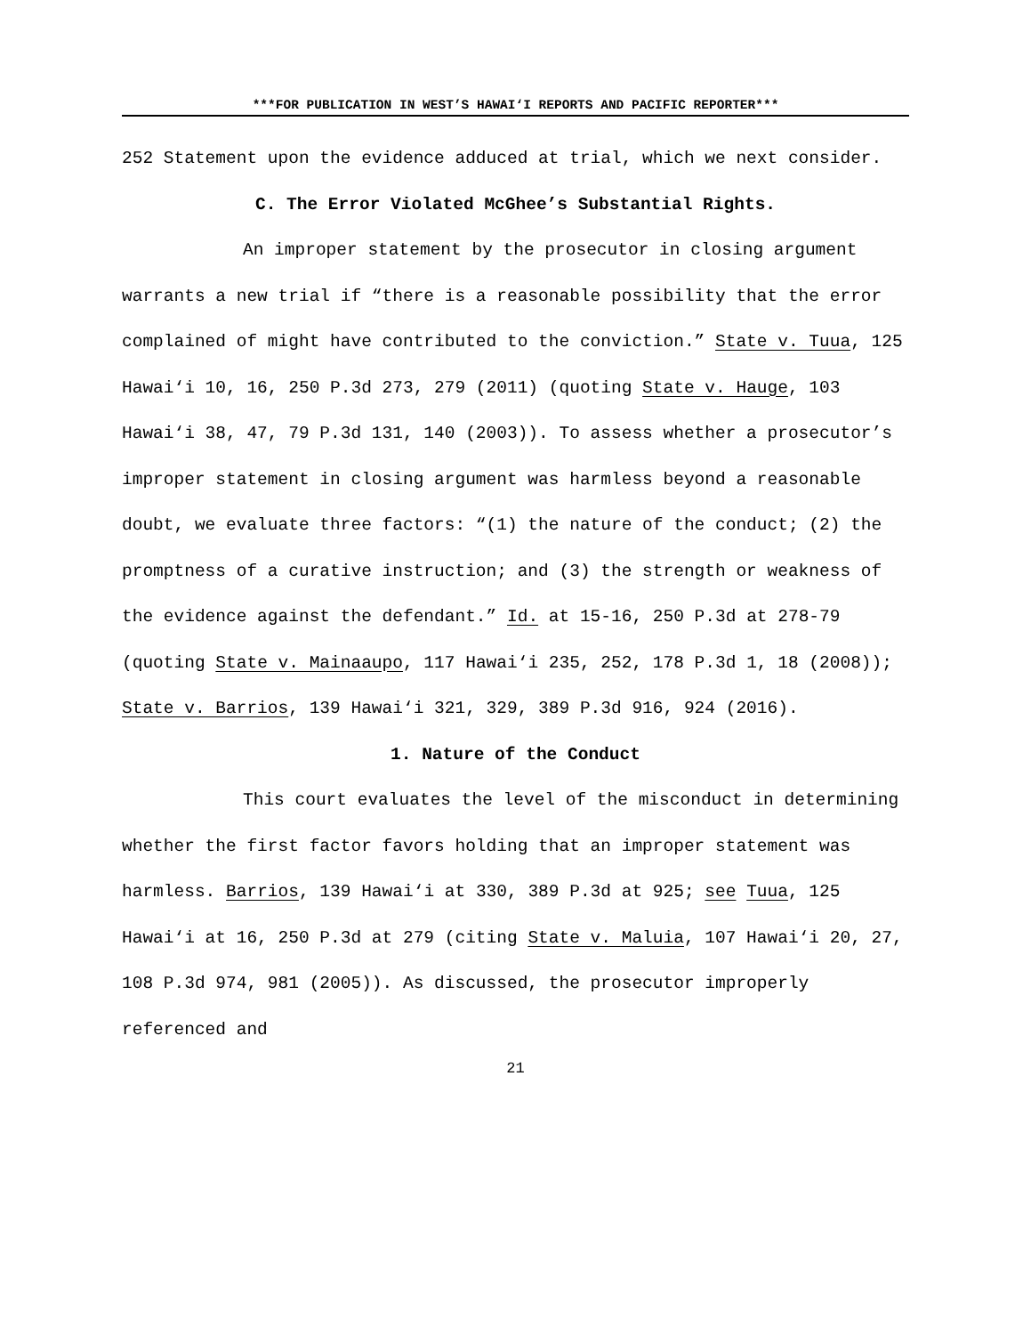***FOR PUBLICATION IN WEST’S HAWAI‘I REPORTS AND PACIFIC REPORTER***
252 Statement upon the evidence adduced at trial, which we next consider.
C. The Error Violated McGhee’s Substantial Rights.
An improper statement by the prosecutor in closing argument warrants a new trial if “there is a reasonable possibility that the error complained of might have contributed to the conviction.” State v. Tuua, 125 Hawai‘i 10, 16, 250 P.3d 273, 279 (2011) (quoting State v. Hauge, 103 Hawai‘i 38, 47, 79 P.3d 131, 140 (2003)). To assess whether a prosecutor’s improper statement in closing argument was harmless beyond a reasonable doubt, we evaluate three factors: “(1) the nature of the conduct; (2) the promptness of a curative instruction; and (3) the strength or weakness of the evidence against the defendant.” Id. at 15-16, 250 P.3d at 278-79 (quoting State v. Mainaaupo, 117 Hawai‘i 235, 252, 178 P.3d 1, 18 (2008)); State v. Barrios, 139 Hawai‘i 321, 329, 389 P.3d 916, 924 (2016).
1. Nature of the Conduct
This court evaluates the level of the misconduct in determining whether the first factor favors holding that an improper statement was harmless. Barrios, 139 Hawai‘i at 330, 389 P.3d at 925; see Tuua, 125 Hawai‘i at 16, 250 P.3d at 279 (citing State v. Maluia, 107 Hawai‘i 20, 27, 108 P.3d 974, 981 (2005)). As discussed, the prosecutor improperly referenced and
21